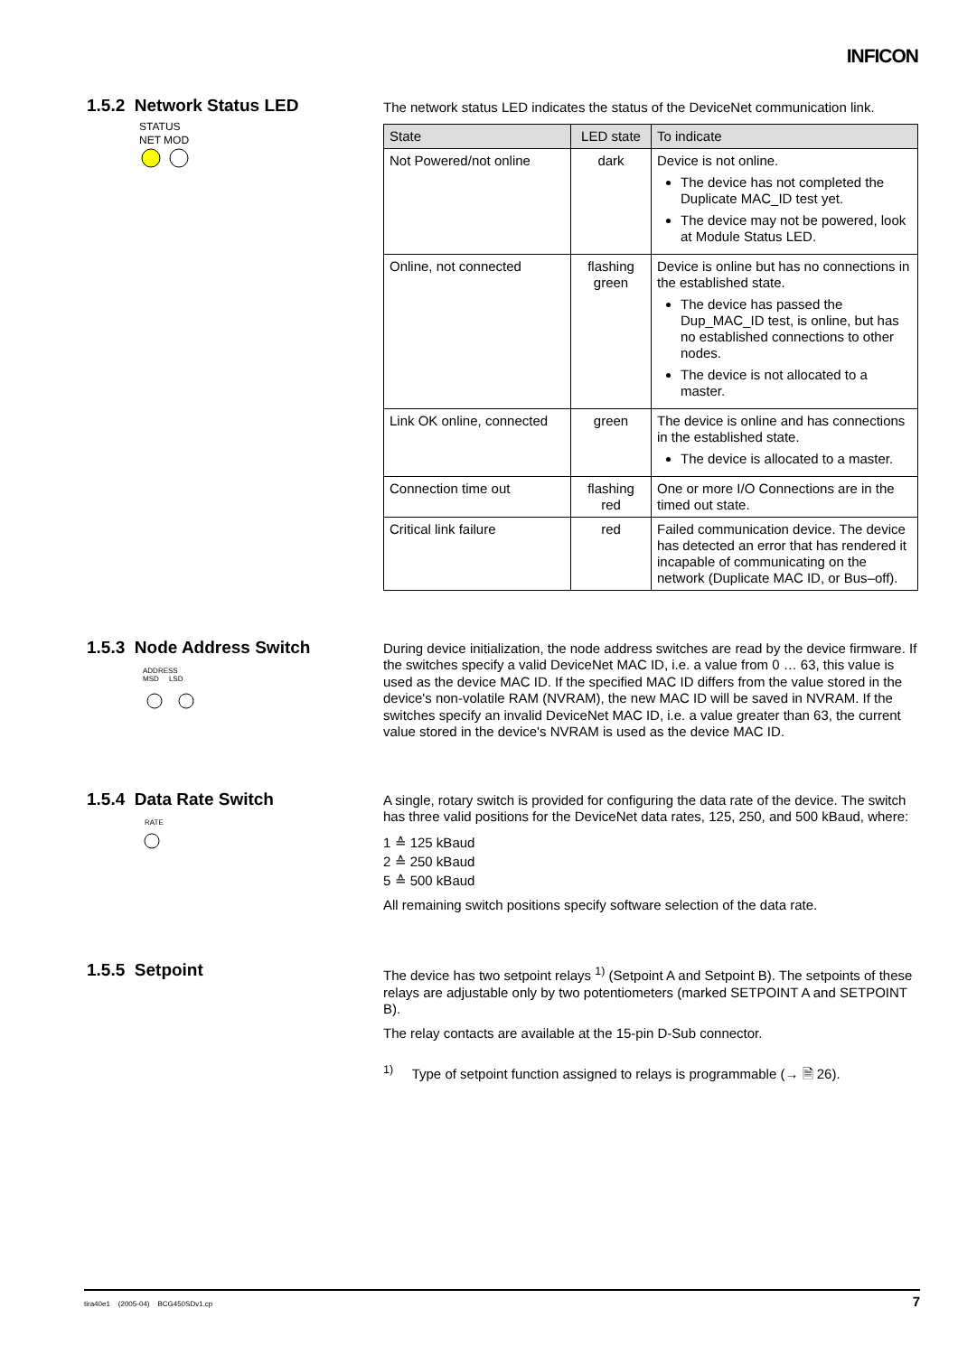INFICON
1.5.2 Network Status LED
STATUS
NET MOD
The network status LED indicates the status of the DeviceNet communication link.
| State | LED state | To indicate |
| --- | --- | --- |
| Not Powered/not online | dark | Device is not online. The device has not completed the Duplicate MAC_ID test yet. The device may not be powered, look at Module Status LED. |
| Online, not connected | flashing green | Device is online but has no connections in the established state. The device has passed the Dup_MAC_ID test, is online, but has no established connections to other nodes. The device is not allocated to a master. |
| Link OK online, connected | green | The device is online and has connec­tions in the established state. The device is allocated to a master. |
| Connection time out | flashing red | One or more I/O Connections are in the timed out state. |
| Critical link failure | red | Failed communication device. The device has detected an error that has rendered it incapable of communicating on the network (Duplicate MAC ID, or Bus–off). |
1.5.3 Node Address Switch
ADDRESS
MSD LSD
During device initialization, the node address switches are read by the device firm­ware. If the switches specify a valid DeviceNet MAC ID, i.e. a value from 0 … 63, this value is used as the device MAC ID. If the specified MAC ID differs from the value stored in the device's non-volatile RAM (NVRAM), the new MAC ID will be saved in NVRAM. If the switches specify an invalid DeviceNet MAC ID, i.e. a value greater than 63, the current value stored in the device's NVRAM is used as the device MAC ID.
1.5.4 Data Rate Switch
RATE
A single, rotary switch is provided for configuring the data rate of the device. The switch has three valid positions for the DeviceNet data rates, 125, 250, and 500 kBaud, where:
1 ≙ 125 kBaud
2 ≙ 250 kBaud
5 ≙ 500 kBaud
All remaining switch positions specify software selection of the data rate.
1.5.5 Setpoint
The device has two setpoint relays <sup>1)</sup> (Setpoint A and Setpoint B). The setpoints of these relays are adjustable only by two potentiometers (marked SETPOINT A and SETPOINT B).
The relay contacts are available at the 15-pin D-Sub connector.
<sup>1)</sup> Type of setpoint function assigned to relays is programmable (→ 🗎 26).
tira40e1 (2005-04) BCG450SDv1.cp 7